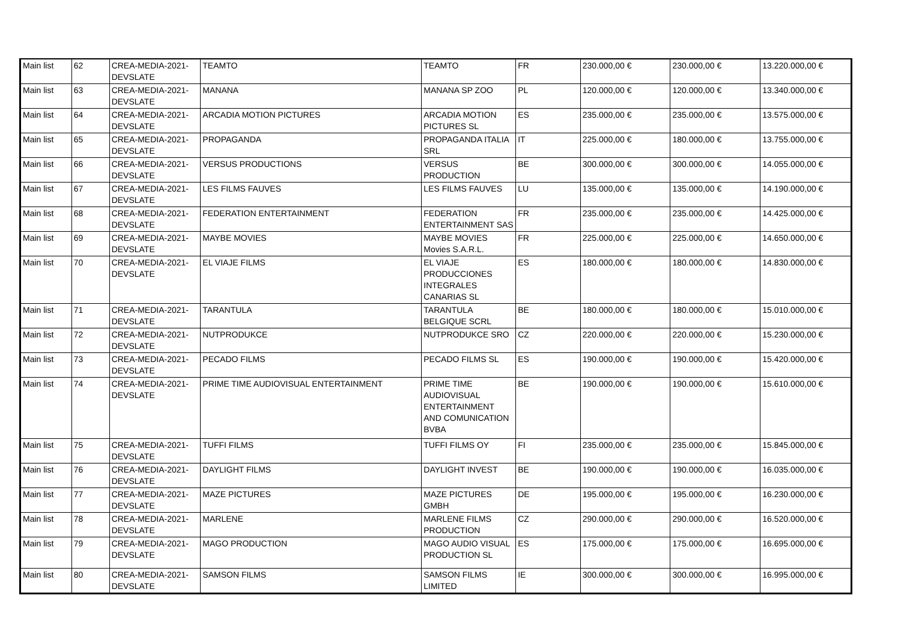| Main list | 62 | CREA-MEDIA-2021-DEVSLATE | TEAMTO | TEAMTO | FR | 230.000,00 € | 230.000,00 € | 13.220.000,00 € |
| Main list | 63 | CREA-MEDIA-2021-DEVSLATE | MANANA | MANANA SP ZOO | PL | 120.000,00 € | 120.000,00 € | 13.340.000,00 € |
| Main list | 64 | CREA-MEDIA-2021-DEVSLATE | ARCADIA MOTION PICTURES | ARCADIA MOTION PICTURES SL | ES | 235.000,00 € | 235.000,00 € | 13.575.000,00 € |
| Main list | 65 | CREA-MEDIA-2021-DEVSLATE | PROPAGANDA | PROPAGANDA ITALIA SRL | IT | 225.000,00 € | 180.000,00 € | 13.755.000,00 € |
| Main list | 66 | CREA-MEDIA-2021-DEVSLATE | VERSUS PRODUCTIONS | VERSUS PRODUCTION | BE | 300.000,00 € | 300.000,00 € | 14.055.000,00 € |
| Main list | 67 | CREA-MEDIA-2021-DEVSLATE | LES FILMS FAUVES | LES FILMS FAUVES | LU | 135.000,00 € | 135.000,00 € | 14.190.000,00 € |
| Main list | 68 | CREA-MEDIA-2021-DEVSLATE | FEDERATION ENTERTAINMENT | FEDERATION ENTERTAINMENT SAS | FR | 235.000,00 € | 235.000,00 € | 14.425.000,00 € |
| Main list | 69 | CREA-MEDIA-2021-DEVSLATE | MAYBE MOVIES | MAYBE MOVIES Movies S.A.R.L. | FR | 225.000,00 € | 225.000,00 € | 14.650.000,00 € |
| Main list | 70 | CREA-MEDIA-2021-DEVSLATE | EL VIAJE FILMS | EL VIAJE PRODUCCIONES INTEGRALES CANARIAS SL | ES | 180.000,00 € | 180.000,00 € | 14.830.000,00 € |
| Main list | 71 | CREA-MEDIA-2021-DEVSLATE | TARANTULA | TARANTULA BELGIQUE SCRL | BE | 180.000,00 € | 180.000,00 € | 15.010.000,00 € |
| Main list | 72 | CREA-MEDIA-2021-DEVSLATE | NUTPRODUKCE | NUTPRODUKCE SRO | CZ | 220.000,00 € | 220.000,00 € | 15.230.000,00 € |
| Main list | 73 | CREA-MEDIA-2021-DEVSLATE | PECADO FILMS | PECADO FILMS SL | ES | 190.000,00 € | 190.000,00 € | 15.420.000,00 € |
| Main list | 74 | CREA-MEDIA-2021-DEVSLATE | PRIME TIME AUDIOVISUAL ENTERTAINMENT | PRIME TIME AUDIOVISUAL ENTERTAINMENT AND COMUNICATION BVBA | BE | 190.000,00 € | 190.000,00 € | 15.610.000,00 € |
| Main list | 75 | CREA-MEDIA-2021-DEVSLATE | TUFFI FILMS | TUFFI FILMS OY | FI | 235.000,00 € | 235.000,00 € | 15.845.000,00 € |
| Main list | 76 | CREA-MEDIA-2021-DEVSLATE | DAYLIGHT FILMS | DAYLIGHT INVEST | BE | 190.000,00 € | 190.000,00 € | 16.035.000,00 € |
| Main list | 77 | CREA-MEDIA-2021-DEVSLATE | MAZE PICTURES | MAZE PICTURES GMBH | DE | 195.000,00 € | 195.000,00 € | 16.230.000,00 € |
| Main list | 78 | CREA-MEDIA-2021-DEVSLATE | MARLENE | MARLENE FILMS PRODUCTION | CZ | 290.000,00 € | 290.000,00 € | 16.520.000,00 € |
| Main list | 79 | CREA-MEDIA-2021-DEVSLATE | MAGO PRODUCTION | MAGO AUDIO VISUAL PRODUCTION SL | ES | 175.000,00 € | 175.000,00 € | 16.695.000,00 € |
| Main list | 80 | CREA-MEDIA-2021-DEVSLATE | SAMSON FILMS | SAMSON FILMS LIMITED | IE | 300.000,00 € | 300.000,00 € | 16.995.000,00 € |